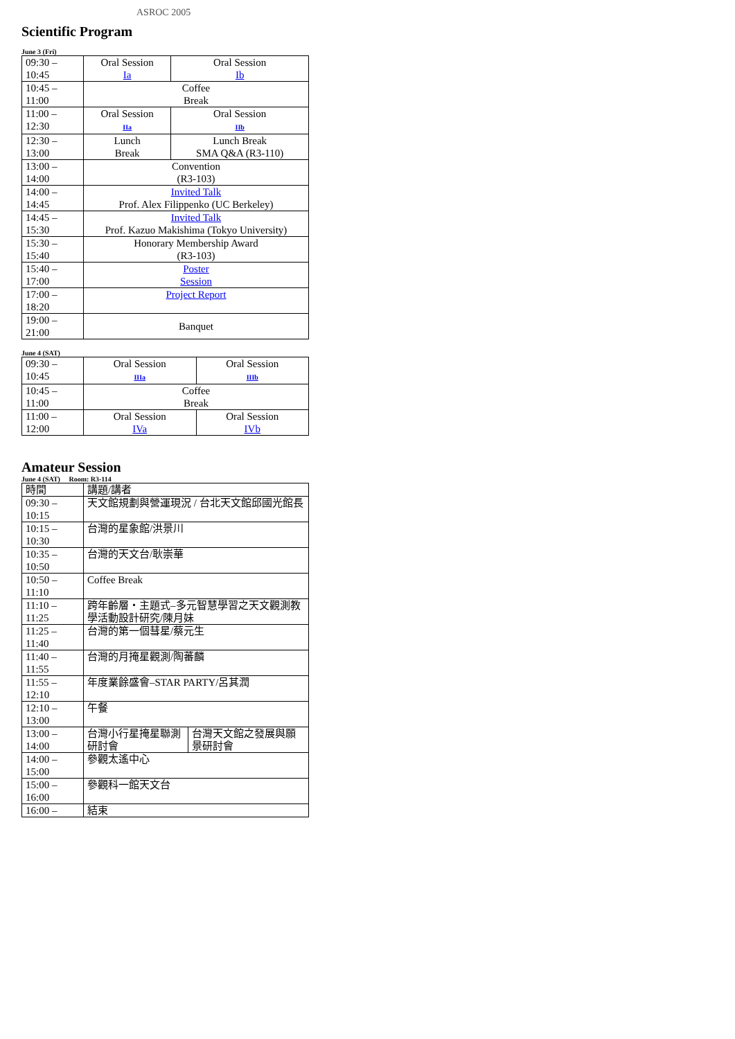ASROC 2005
Scientific Program
June 3 (Fri)
| 09:30 – 10:45 | Oral Session Ia | Oral Session Ib |
| 10:45 – 11:00 | Coffee Break | |
| 11:00 – 12:30 | Oral Session IIa | Oral Session IIb |
| 12:30 – 13:00 | Lunch Break | Lunch Break SMA Q&A (R3-110) |
| 13:00 – 14:00 | Convention (R3-103) | |
| 14:00 – 14:45 | Invited Talk Prof. Alex Filippenko (UC Berkeley) | |
| 14:45 – 15:30 | Invited Talk Prof. Kazuo Makishima (Tokyo University) | |
| 15:30 – 15:40 | Honorary Membership Award (R3-103) | |
| 15:40 – 17:00 | Poster Session | |
| 17:00 – 18:20 | Project Report | |
| 19:00 – 21:00 | Banquet | |
June 4 (SAT)
| 09:30 – 10:45 | Oral Session IIIa | Oral Session IIIb |
| 10:45 – 11:00 | Coffee Break | |
| 11:00 – 12:00 | Oral Session IVa | Oral Session IVb |
Amateur Session
June 4 (SAT) Room: R3-114
| 時間 | 講題/講者 | |
| 09:30 – 10:15 | 天文館規劃與營運現況 / 台北天文館邱國光館長 | |
| 10:15 – 10:30 | 台灣的星象館/洪景川 | |
| 10:35 – 10:50 | 台灣的天文台/耿崇華 | |
| 10:50 – 11:10 | Coffee Break | |
| 11:10 – 11:25 | 跨年齡層・主題式–多元智慧學習之天文觀測教學活動設計研究/陳月妹 | |
| 11:25 – 11:40 | 台灣的第一個彗星/蔡元生 | |
| 11:40 – 11:55 | 台灣的月掩星觀測/陶蕃麟 | |
| 11:55 – 12:10 | 年度業餘盛會–STAR PARTY/呂其潤 | |
| 12:10 – 13:00 | 午餐 | |
| 13:00 – 14:00 | 台灣小行星掩星聯測研討會 | 台灣天文館之發展與願景研討會 |
| 14:00 – 15:00 | 參觀太遙中心 | |
| 15:00 – 16:00 | 參觀科一館天文台 | |
| 16:00 – | 結束 | |